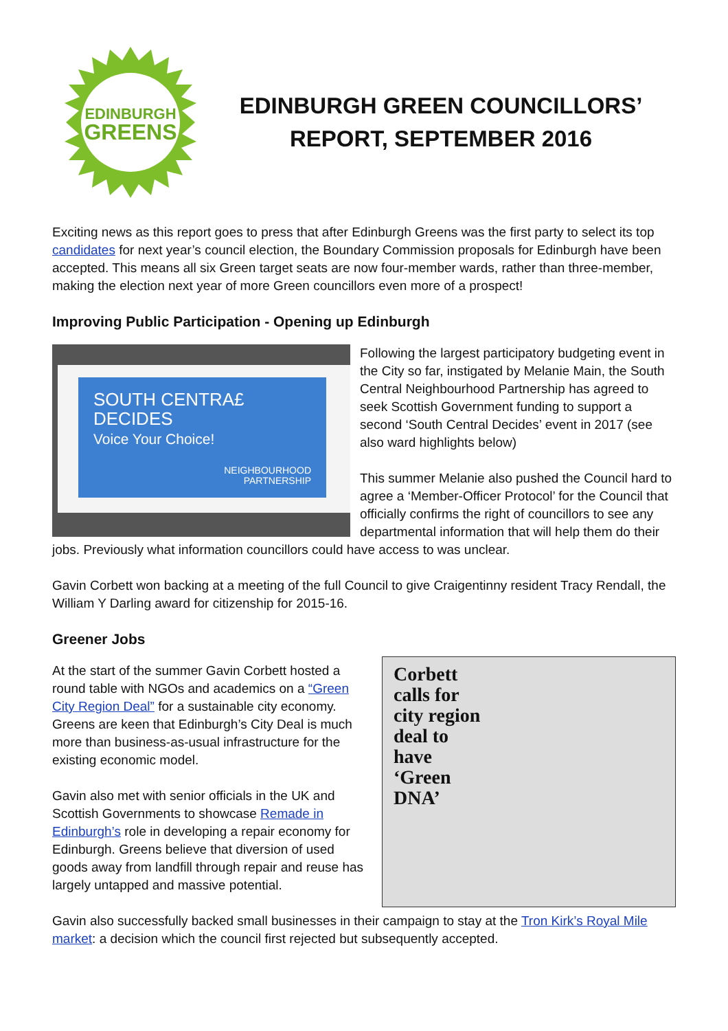EDINBURGH
GREENS
EDINBURGH GREEN COUNCILLORS’
REPORT, SEPTEMBER 2016
Exciting news as this report goes to press that after Edinburgh Greens was the first party to select its top candidates for next year’s council election, the Boundary Commission proposals for Edinburgh have been accepted. This means all six Green target seats are now four-member wards, rather than three-member, making the election next year of more Green councillors even more of a prospect!
Improving Public Participation - Opening up Edinburgh
SOUTH CENTRA£ DECIDES
Voice Your Choice!
NEIGHBOURHOOD
PARTNERSHIP
Following the largest participatory budgeting event in the City so far, instigated by Melanie Main, the South Central Neighbourhood Partnership has agreed to seek Scottish Government funding to support a second ‘South Central Decides’ event in 2017 (see also ward highlights below)
This summer Melanie also pushed the Council hard to agree a ‘Member-Officer Protocol’ for the Council that officially confirms the right of councillors to see any departmental information that will help them do their jobs. Previously what information councillors could have access to was unclear.
Gavin Corbett won backing at a meeting of the full Council to give Craigentinny resident Tracy Rendall, the William Y Darling award for citizenship for 2015-16.
Greener Jobs
Corbett calls for city region deal to have ‘Green DNA’
At the start of the summer Gavin Corbett hosted a round table with NGOs and academics on a “Green City Region Deal” for a sustainable city economy. Greens are keen that Edinburgh’s City Deal is much more than business-as-usual infrastructure for the existing economic model.
Gavin also met with senior officials in the UK and Scottish Governments to showcase Remade in Edinburgh’s role in developing a repair economy for Edinburgh. Greens believe that diversion of used goods away from landfill through repair and reuse has largely untapped and massive potential.
Gavin also successfully backed small businesses in their campaign to stay at the Tron Kirk’s Royal Mile market: a decision which the council first rejected but subsequently accepted.